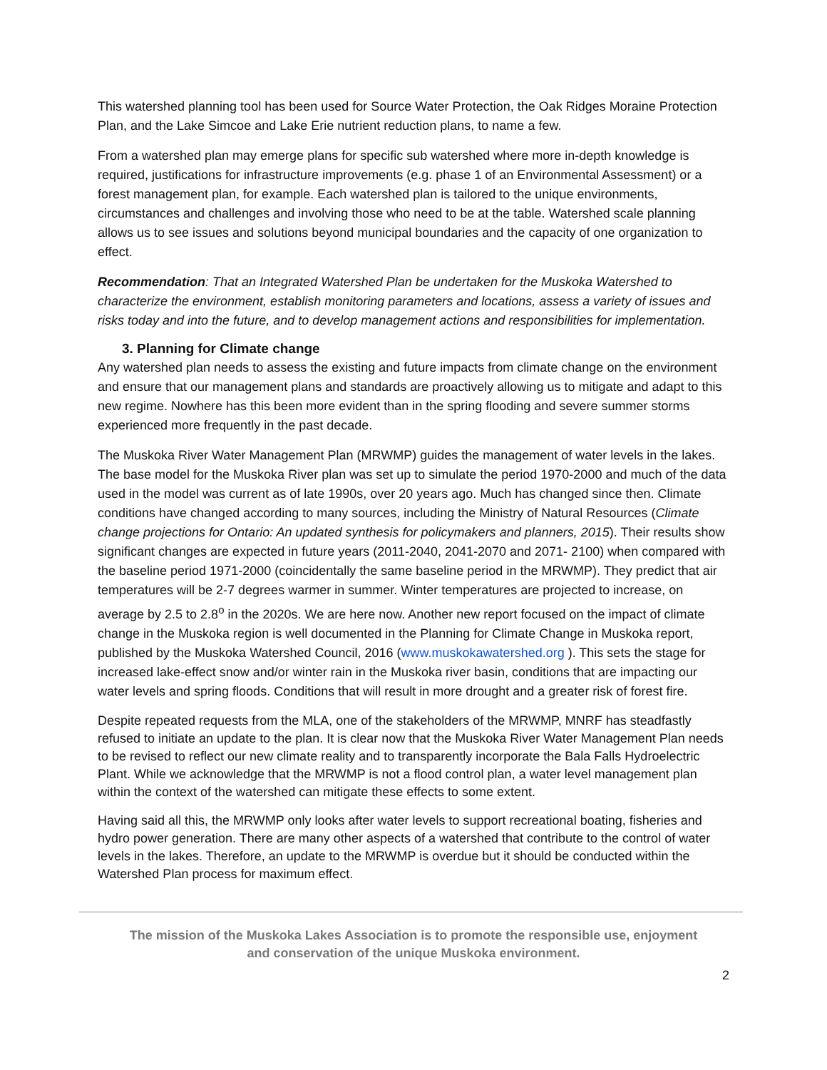This watershed planning tool has been used for Source Water Protection, the Oak Ridges Moraine Protection Plan, and the Lake Simcoe and Lake Erie nutrient reduction plans, to name a few.
From a watershed plan may emerge plans for specific sub watershed where more in-depth knowledge is required, justifications for infrastructure improvements (e.g. phase 1 of an Environmental Assessment) or a forest management plan, for example. Each watershed plan is tailored to the unique environments, circumstances and challenges and involving those who need to be at the table. Watershed scale planning allows us to see issues and solutions beyond municipal boundaries and the capacity of one organization to effect.
Recommendation: That an Integrated Watershed Plan be undertaken for the Muskoka Watershed to characterize the environment, establish monitoring parameters and locations, assess a variety of issues and risks today and into the future, and to develop management actions and responsibilities for implementation.
3. Planning for Climate change
Any watershed plan needs to assess the existing and future impacts from climate change on the environment and ensure that our management plans and standards are proactively allowing us to mitigate and adapt to this new regime. Nowhere has this been more evident than in the spring flooding and severe summer storms experienced more frequently in the past decade.
The Muskoka River Water Management Plan (MRWMP) guides the management of water levels in the lakes. The base model for the Muskoka River plan was set up to simulate the period 1970-2000 and much of the data used in the model was current as of late 1990s, over 20 years ago. Much has changed since then. Climate conditions have changed according to many sources, including the Ministry of Natural Resources (Climate change projections for Ontario: An updated synthesis for policymakers and planners, 2015). Their results show significant changes are expected in future years (2011-2040, 2041-2070 and 2071- 2100) when compared with the baseline period 1971-2000 (coincidentally the same baseline period in the MRWMP). They predict that air temperatures will be 2-7 degrees warmer in summer. Winter temperatures are projected to increase, on average by 2.5 to 2.8<sup>o</sup> in the 2020s. We are here now. Another new report focused on the impact of climate change in the Muskoka region is well documented in the Planning for Climate Change in Muskoka report, published by the Muskoka Watershed Council, 2016 (www.muskokawatershed.org ). This sets the stage for increased lake-effect snow and/or winter rain in the Muskoka river basin, conditions that are impacting our water levels and spring floods. Conditions that will result in more drought and a greater risk of forest fire.
Despite repeated requests from the MLA, one of the stakeholders of the MRWMP, MNRF has steadfastly refused to initiate an update to the plan. It is clear now that the Muskoka River Water Management Plan needs to be revised to reflect our new climate reality and to transparently incorporate the Bala Falls Hydroelectric Plant. While we acknowledge that the MRWMP is not a flood control plan, a water level management plan within the context of the watershed can mitigate these effects to some extent.
Having said all this, the MRWMP only looks after water levels to support recreational boating, fisheries and hydro power generation. There are many other aspects of a watershed that contribute to the control of water levels in the lakes. Therefore, an update to the MRWMP is overdue but it should be conducted within the Watershed Plan process for maximum effect.
The mission of the Muskoka Lakes Association is to promote the responsible use, enjoyment
and conservation of the unique Muskoka environment.
2